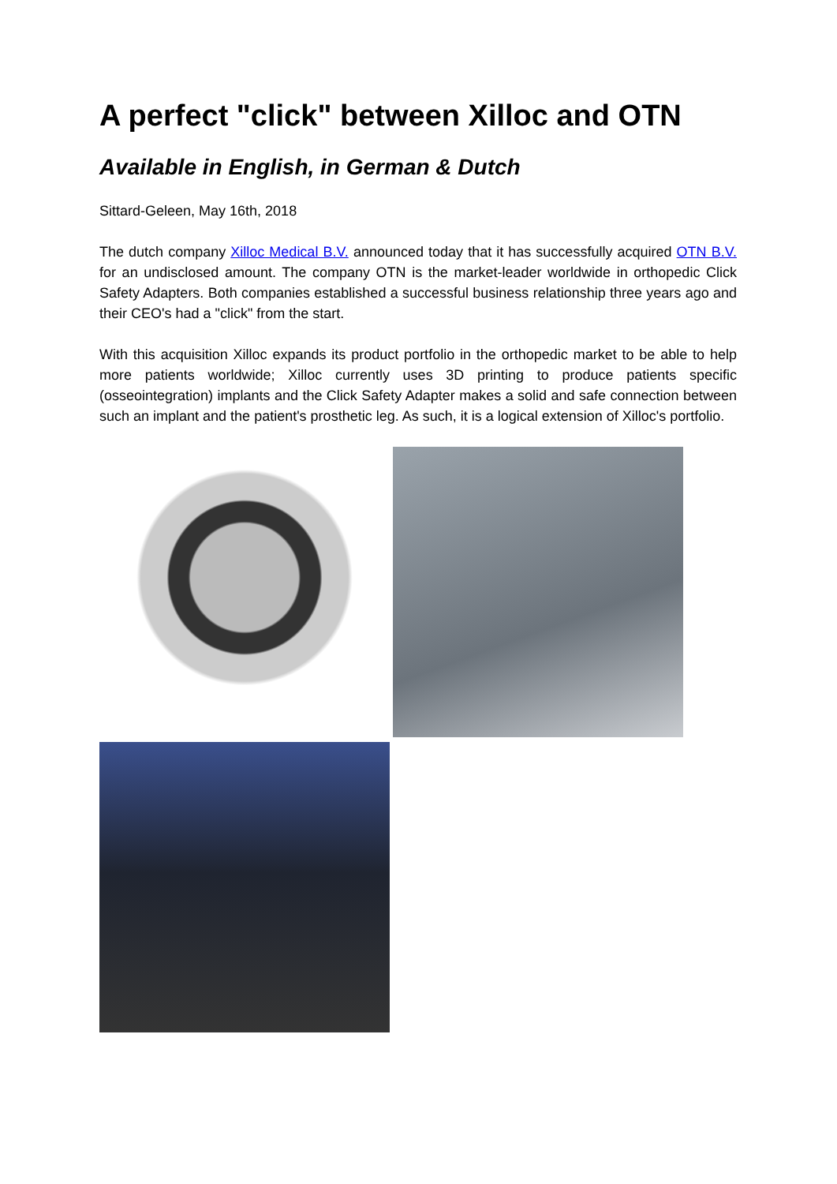A perfect "click" between Xilloc and OTN
Available in English, in German & Dutch
Sittard-Geleen, May 16th, 2018
The dutch company Xilloc Medical B.V. announced today that it has successfully acquired OTN B.V. for an undisclosed amount. The company OTN is the market-leader worldwide in orthopedic Click Safety Adapters. Both companies established a successful business relationship three years ago and their CEO's had a "click" from the start.
With this acquisition Xilloc expands its product portfolio in the orthopedic market to be able to help more patients worldwide; Xilloc currently uses 3D printing to produce patients specific (osseointegration) implants and the Click Safety Adapter makes a solid and safe connection between such an implant and the patient's prosthetic leg. As such, it is a logical extension of Xilloc's portfolio.